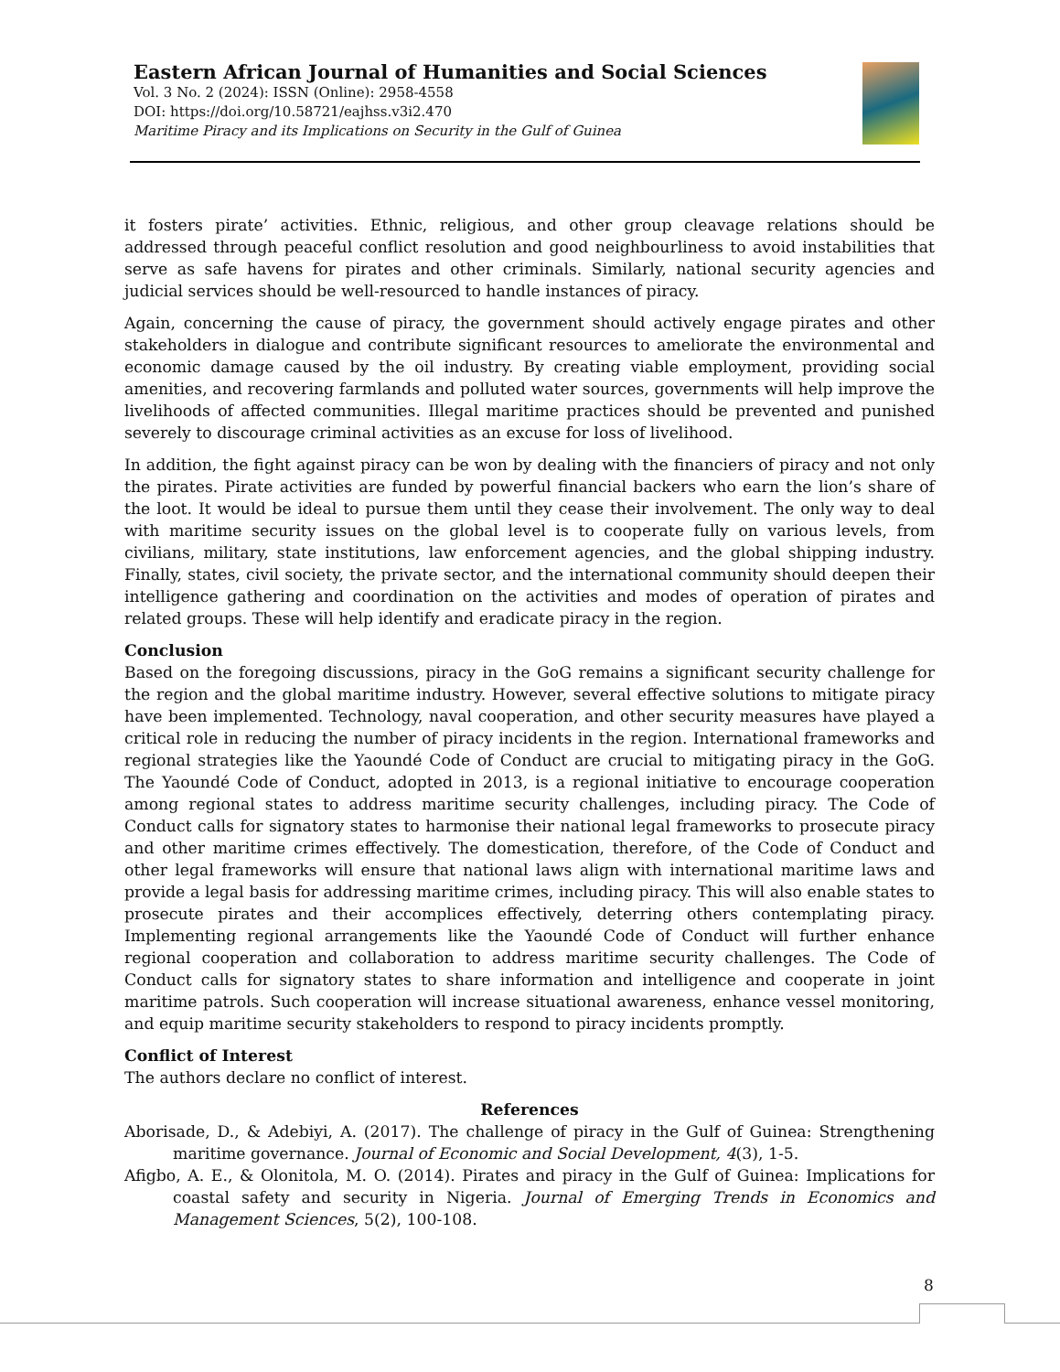Eastern African Journal of Humanities and Social Sciences
Vol. 3 No. 2 (2024): ISSN (Online): 2958-4558
DOI: https://doi.org/10.58721/eajhss.v3i2.470
Maritime Piracy and its Implications on Security in the Gulf of Guinea
it fosters pirate’ activities. Ethnic, religious, and other group cleavage relations should be addressed through peaceful conflict resolution and good neighbourliness to avoid instabilities that serve as safe havens for pirates and other criminals. Similarly, national security agencies and judicial services should be well-resourced to handle instances of piracy.
Again, concerning the cause of piracy, the government should actively engage pirates and other stakeholders in dialogue and contribute significant resources to ameliorate the environmental and economic damage caused by the oil industry. By creating viable employment, providing social amenities, and recovering farmlands and polluted water sources, governments will help improve the livelihoods of affected communities. Illegal maritime practices should be prevented and punished severely to discourage criminal activities as an excuse for loss of livelihood.
In addition, the fight against piracy can be won by dealing with the financiers of piracy and not only the pirates. Pirate activities are funded by powerful financial backers who earn the lion’s share of the loot. It would be ideal to pursue them until they cease their involvement. The only way to deal with maritime security issues on the global level is to cooperate fully on various levels, from civilians, military, state institutions, law enforcement agencies, and the global shipping industry. Finally, states, civil society, the private sector, and the international community should deepen their intelligence gathering and coordination on the activities and modes of operation of pirates and related groups. These will help identify and eradicate piracy in the region.
Conclusion
Based on the foregoing discussions, piracy in the GoG remains a significant security challenge for the region and the global maritime industry. However, several effective solutions to mitigate piracy have been implemented. Technology, naval cooperation, and other security measures have played a critical role in reducing the number of piracy incidents in the region. International frameworks and regional strategies like the Yaoundé Code of Conduct are crucial to mitigating piracy in the GoG. The Yaoundé Code of Conduct, adopted in 2013, is a regional initiative to encourage cooperation among regional states to address maritime security challenges, including piracy. The Code of Conduct calls for signatory states to harmonise their national legal frameworks to prosecute piracy and other maritime crimes effectively. The domestication, therefore, of the Code of Conduct and other legal frameworks will ensure that national laws align with international maritime laws and provide a legal basis for addressing maritime crimes, including piracy. This will also enable states to prosecute pirates and their accomplices effectively, deterring others contemplating piracy. Implementing regional arrangements like the Yaoundé Code of Conduct will further enhance regional cooperation and collaboration to address maritime security challenges. The Code of Conduct calls for signatory states to share information and intelligence and cooperate in joint maritime patrols. Such cooperation will increase situational awareness, enhance vessel monitoring, and equip maritime security stakeholders to respond to piracy incidents promptly.
Conflict of Interest
The authors declare no conflict of interest.
References
Aborisade, D., & Adebiyi, A. (2017). The challenge of piracy in the Gulf of Guinea: Strengthening maritime governance. Journal of Economic and Social Development, 4(3), 1-5.
Afigbo, A. E., & Olonitola, M. O. (2014). Pirates and piracy in the Gulf of Guinea: Implications for coastal safety and security in Nigeria. Journal of Emerging Trends in Economics and Management Sciences, 5(2), 100-108.
8